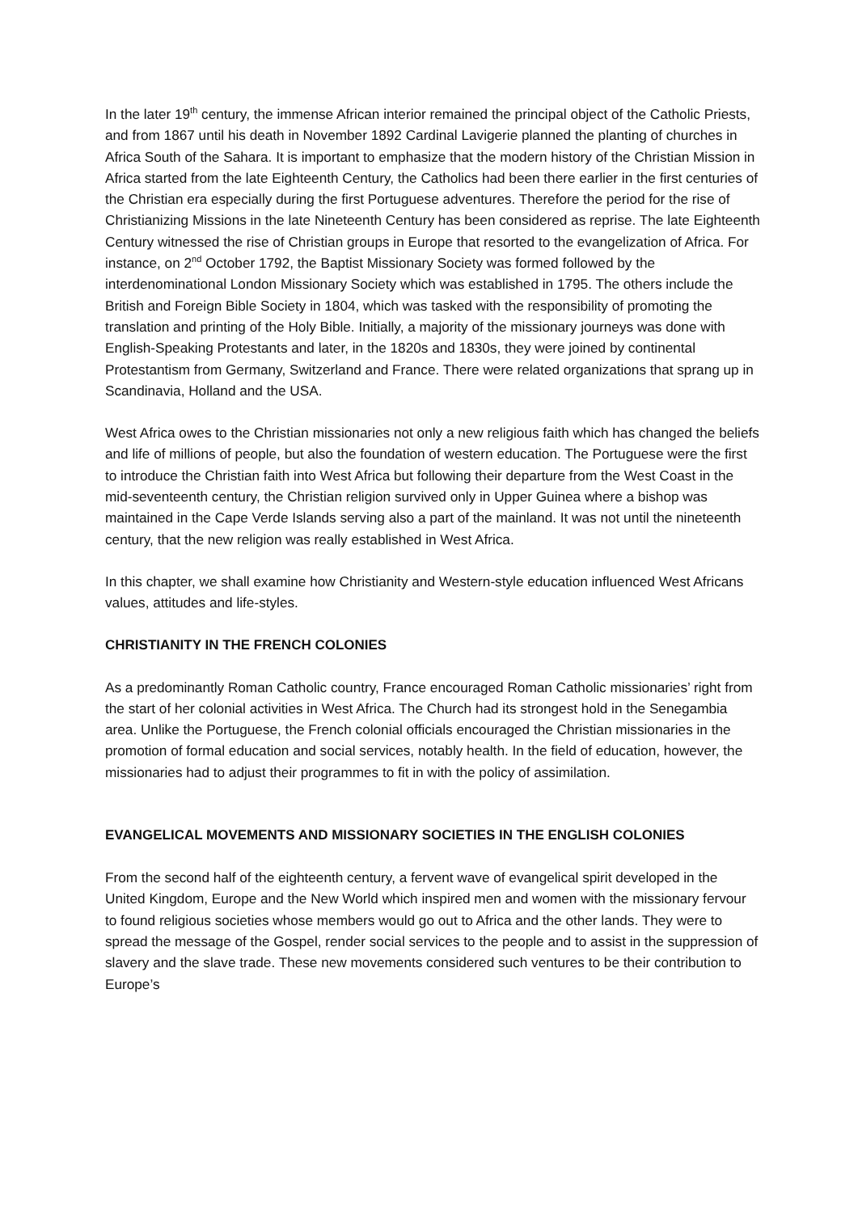In the later 19<sup>th</sup> century, the immense African interior remained the principal object of the Catholic Priests, and from 1867 until his death in November 1892 Cardinal Lavigerie planned the planting of churches in Africa South of the Sahara. It is important to emphasize that the modern history of the Christian Mission in Africa started from the late Eighteenth Century, the Catholics had been there earlier in the first centuries of the Christian era especially during the first Portuguese adventures. Therefore the period for the rise of Christianizing Missions in the late Nineteenth Century has been considered as reprise. The late Eighteenth Century witnessed the rise of Christian groups in Europe that resorted to the evangelization of Africa. For instance, on 2<sup>nd</sup> October 1792, the Baptist Missionary Society was formed followed by the interdenominational London Missionary Society which was established in 1795. The others include the British and Foreign Bible Society in 1804, which was tasked with the responsibility of promoting the translation and printing of the Holy Bible. Initially, a majority of the missionary journeys was done with English-Speaking Protestants and later, in the 1820s and 1830s, they were joined by continental Protestantism from Germany, Switzerland and France. There were related organizations that sprang up in Scandinavia, Holland and the USA.
West Africa owes to the Christian missionaries not only a new religious faith which has changed the beliefs and life of millions of people, but also the foundation of western education. The Portuguese were the first to introduce the Christian faith into West Africa but following their departure from the West Coast in the mid-seventeenth century, the Christian religion survived only in Upper Guinea where a bishop was maintained in the Cape Verde Islands serving also a part of the mainland. It was not until the nineteenth century, that the new religion was really established in West Africa.
In this chapter, we shall examine how Christianity and Western-style education influenced West Africans values, attitudes and life-styles.
CHRISTIANITY IN THE FRENCH COLONIES
As a predominantly Roman Catholic country, France encouraged Roman Catholic missionaries’ right from the start of her colonial activities in West Africa. The Church had its strongest hold in the Senegambia area. Unlike the Portuguese, the French colonial officials encouraged the Christian missionaries in the promotion of formal education and social services, notably health. In the field of education, however, the missionaries had to adjust their programmes to fit in with the policy of assimilation.
EVANGELICAL MOVEMENTS AND MISSIONARY SOCIETIES IN THE ENGLISH COLONIES
From the second half of the eighteenth century, a fervent wave of evangelical spirit developed in the United Kingdom, Europe and the New World which inspired men and women with the missionary fervour to found religious societies whose members would go out to Africa and the other lands. They were to spread the message of the Gospel, render social services to the people and to assist in the suppression of slavery and the slave trade. These new movements considered such ventures to be their contribution to Europe’s